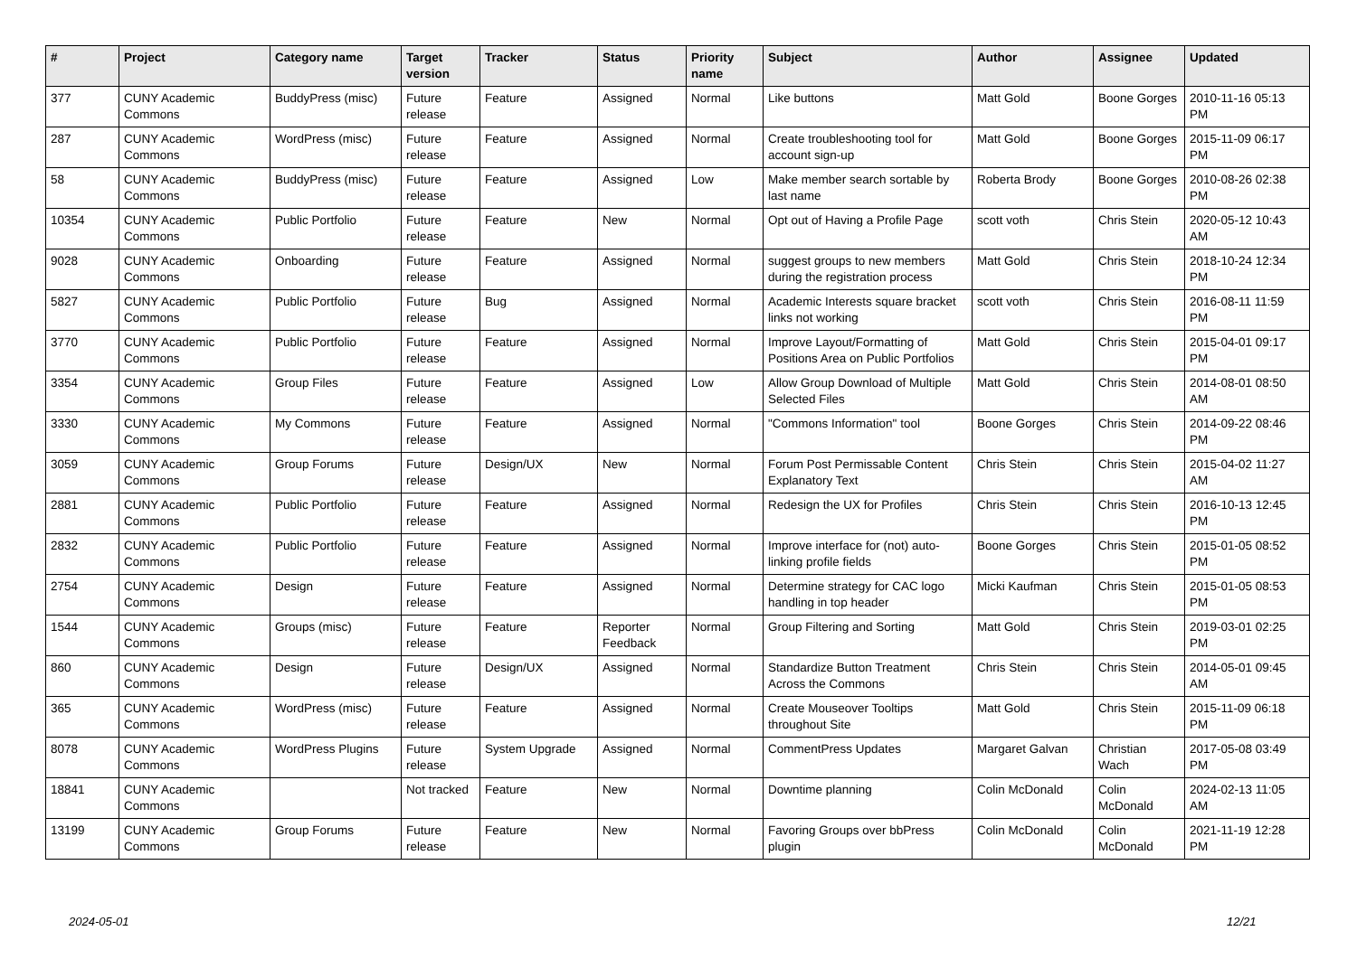| # | Project | Category name | Target version | Tracker | Status | Priority name | Subject | Author | Assignee | Updated |
| --- | --- | --- | --- | --- | --- | --- | --- | --- | --- | --- |
| 377 | CUNY Academic Commons | BuddyPress (misc) | Future release | Feature | Assigned | Normal | Like buttons | Matt Gold | Boone Gorges | 2010-11-16 05:13 PM |
| 287 | CUNY Academic Commons | WordPress (misc) | Future release | Feature | Assigned | Normal | Create troubleshooting tool for account sign-up | Matt Gold | Boone Gorges | 2015-11-09 06:17 PM |
| 58 | CUNY Academic Commons | BuddyPress (misc) | Future release | Feature | Assigned | Low | Make member search sortable by last name | Roberta Brody | Boone Gorges | 2010-08-26 02:38 PM |
| 10354 | CUNY Academic Commons | Public Portfolio | Future release | Feature | New | Normal | Opt out of Having a Profile Page | scott voth | Chris Stein | 2020-05-12 10:43 AM |
| 9028 | CUNY Academic Commons | Onboarding | Future release | Feature | Assigned | Normal | suggest groups to new members during the registration process | Matt Gold | Chris Stein | 2018-10-24 12:34 PM |
| 5827 | CUNY Academic Commons | Public Portfolio | Future release | Bug | Assigned | Normal | Academic Interests square bracket links not working | scott voth | Chris Stein | 2016-08-11 11:59 PM |
| 3770 | CUNY Academic Commons | Public Portfolio | Future release | Feature | Assigned | Normal | Improve Layout/Formatting of Positions Area on Public Portfolios | Matt Gold | Chris Stein | 2015-04-01 09:17 PM |
| 3354 | CUNY Academic Commons | Group Files | Future release | Feature | Assigned | Low | Allow Group Download of Multiple Selected Files | Matt Gold | Chris Stein | 2014-08-01 08:50 AM |
| 3330 | CUNY Academic Commons | My Commons | Future release | Feature | Assigned | Normal | "Commons Information" tool | Boone Gorges | Chris Stein | 2014-09-22 08:46 PM |
| 3059 | CUNY Academic Commons | Group Forums | Future release | Design/UX | New | Normal | Forum Post Permissable Content Explanatory Text | Chris Stein | Chris Stein | 2015-04-02 11:27 AM |
| 2881 | CUNY Academic Commons | Public Portfolio | Future release | Feature | Assigned | Normal | Redesign the UX for Profiles | Chris Stein | Chris Stein | 2016-10-13 12:45 PM |
| 2832 | CUNY Academic Commons | Public Portfolio | Future release | Feature | Assigned | Normal | Improve interface for (not) auto-linking profile fields | Boone Gorges | Chris Stein | 2015-01-05 08:52 PM |
| 2754 | CUNY Academic Commons | Design | Future release | Feature | Assigned | Normal | Determine strategy for CAC logo handling in top header | Micki Kaufman | Chris Stein | 2015-01-05 08:53 PM |
| 1544 | CUNY Academic Commons | Groups (misc) | Future release | Feature | Reporter Feedback | Normal | Group Filtering and Sorting | Matt Gold | Chris Stein | 2019-03-01 02:25 PM |
| 860 | CUNY Academic Commons | Design | Future release | Design/UX | Assigned | Normal | Standardize Button Treatment Across the Commons | Chris Stein | Chris Stein | 2014-05-01 09:45 AM |
| 365 | CUNY Academic Commons | WordPress (misc) | Future release | Feature | Assigned | Normal | Create Mouseover Tooltips throughout Site | Matt Gold | Chris Stein | 2015-11-09 06:18 PM |
| 8078 | CUNY Academic Commons | WordPress Plugins | Future release | System Upgrade | Assigned | Normal | CommentPress Updates | Margaret Galvan | Christian Wach | 2017-05-08 03:49 PM |
| 18841 | CUNY Academic Commons | | Not tracked | Feature | New | Normal | Downtime planning | Colin McDonald | Colin McDonald | 2024-02-13 11:05 AM |
| 13199 | CUNY Academic Commons | Group Forums | Future release | Feature | New | Normal | Favoring Groups over bbPress plugin | Colin McDonald | Colin McDonald | 2021-11-19 12:28 PM |
2024-05-01 12/21